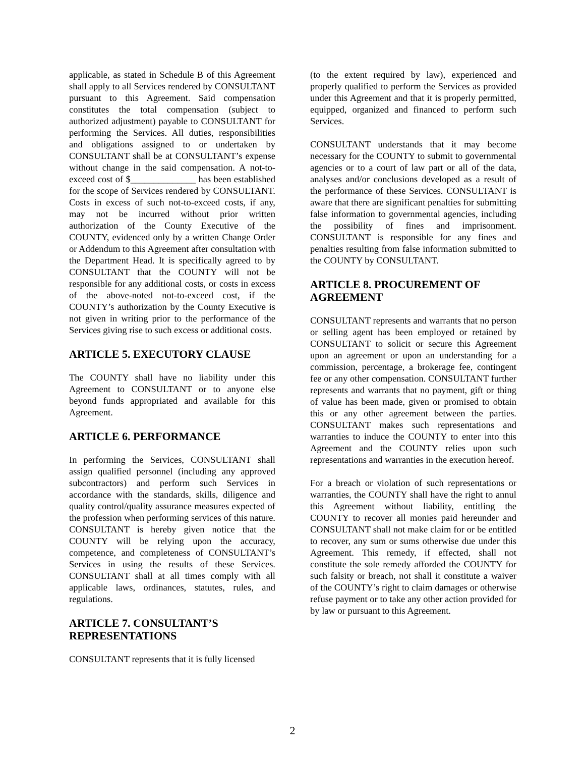applicable, as stated in Schedule B of this Agreement shall apply to all Services rendered by CONSULTANT pursuant to this Agreement. Said compensation constitutes the total compensation (subject to authorized adjustment) payable to CONSULTANT for performing the Services. All duties, responsibilities and obligations assigned to or undertaken by CONSULTANT shall be at CONSULTANT’s expense without change in the said compensation. A not-to-exceed cost of $______________ has been established for the scope of Services rendered by CONSULTANT. Costs in excess of such not-to-exceed costs, if any, may not be incurred without prior written authorization of the County Executive of the COUNTY, evidenced only by a written Change Order or Addendum to this Agreement after consultation with the Department Head. It is specifically agreed to by CONSULTANT that the COUNTY will not be responsible for any additional costs, or costs in excess of the above-noted not-to-exceed cost, if the COUNTY’s authorization by the County Executive is not given in writing prior to the performance of the Services giving rise to such excess or additional costs.
ARTICLE 5. EXECUTORY CLAUSE
The COUNTY shall have no liability under this Agreement to CONSULTANT or to anyone else beyond funds appropriated and available for this Agreement.
ARTICLE 6. PERFORMANCE
In performing the Services, CONSULTANT shall assign qualified personnel (including any approved subcontractors) and perform such Services in accordance with the standards, skills, diligence and quality control/quality assurance measures expected of the profession when performing services of this nature. CONSULTANT is hereby given notice that the COUNTY will be relying upon the accuracy, competence, and completeness of CONSULTANT’s Services in using the results of these Services. CONSULTANT shall at all times comply with all applicable laws, ordinances, statutes, rules, and regulations.
ARTICLE 7. CONSULTANT’S REPRESENTATIONS
CONSULTANT represents that it is fully licensed
(to the extent required by law), experienced and properly qualified to perform the Services as provided under this Agreement and that it is properly permitted, equipped, organized and financed to perform such Services.
CONSULTANT understands that it may become necessary for the COUNTY to submit to governmental agencies or to a court of law part or all of the data, analyses and/or conclusions developed as a result of the performance of these Services. CONSULTANT is aware that there are significant penalties for submitting false information to governmental agencies, including the possibility of fines and imprisonment. CONSULTANT is responsible for any fines and penalties resulting from false information submitted to the COUNTY by CONSULTANT.
ARTICLE 8. PROCUREMENT OF AGREEMENT
CONSULTANT represents and warrants that no person or selling agent has been employed or retained by CONSULTANT to solicit or secure this Agreement upon an agreement or upon an understanding for a commission, percentage, a brokerage fee, contingent fee or any other compensation. CONSULTANT further represents and warrants that no payment, gift or thing of value has been made, given or promised to obtain this or any other agreement between the parties. CONSULTANT makes such representations and warranties to induce the COUNTY to enter into this Agreement and the COUNTY relies upon such representations and warranties in the execution hereof.
For a breach or violation of such representations or warranties, the COUNTY shall have the right to annul this Agreement without liability, entitling the COUNTY to recover all monies paid hereunder and CONSULTANT shall not make claim for or be entitled to recover, any sum or sums otherwise due under this Agreement. This remedy, if effected, shall not constitute the sole remedy afforded the COUNTY for such falsity or breach, not shall it constitute a waiver of the COUNTY’s right to claim damages or otherwise refuse payment or to take any other action provided for by law or pursuant to this Agreement.
2